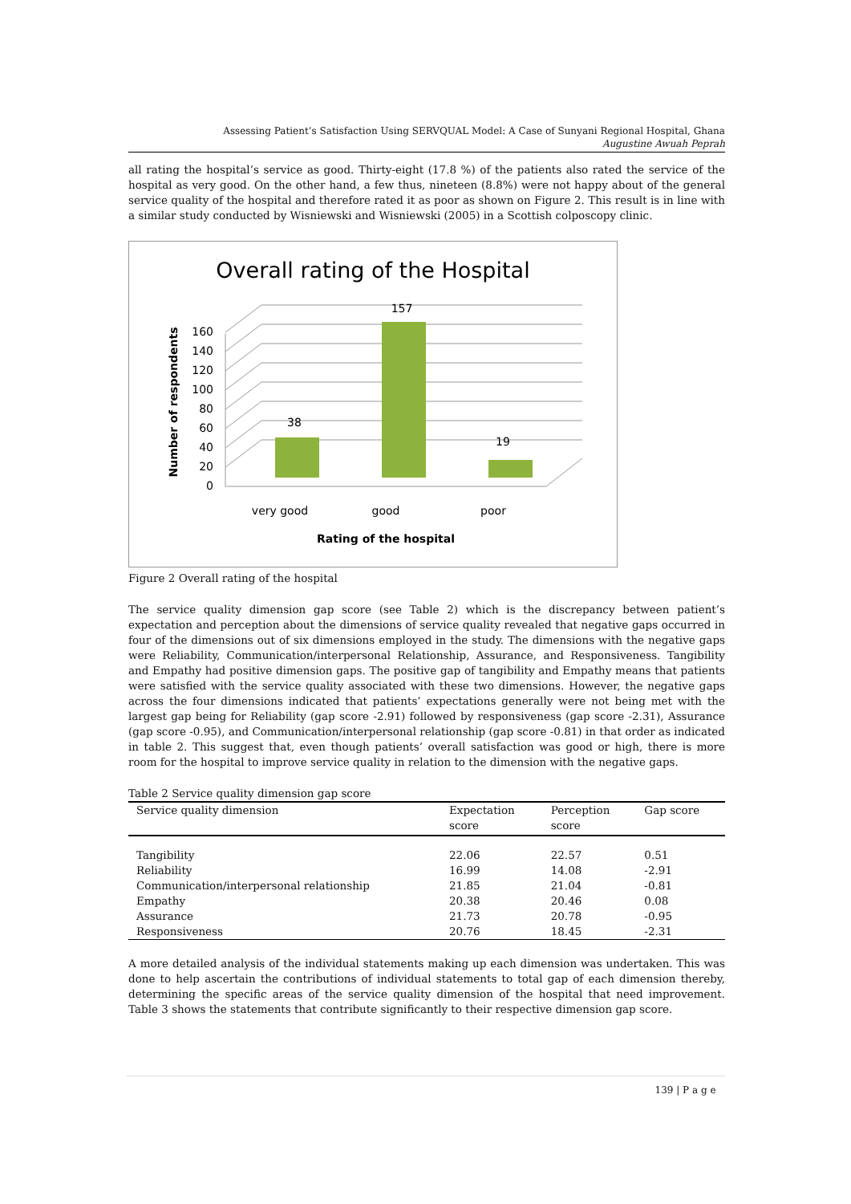Assessing Patient’s Satisfaction Using SERVQUAL Model: A Case of Sunyani Regional Hospital, Ghana
Augustine Awuah Peprah
all rating the hospital’s service as good. Thirty-eight (17.8 %) of the patients also rated the service of the hospital as very good. On the other hand, a few thus, nineteen (8.8%) were not happy about of the general service quality of the hospital and therefore rated it as poor as shown on Figure 2. This result is in line with a similar study conducted by Wisniewski and Wisniewski (2005) in a Scottish colposcopy clinic.
Overall rating of the Hospital
0
20
40
60
80
100
120
140
160
38
157
19
very good
good
poor
Rating of the hospital
Number of respondents
Figure 2 Overall rating of the hospital
The service quality dimension gap score (see Table 2) which is the discrepancy between patient’s expectation and perception about the dimensions of service quality revealed that negative gaps occurred in four of the dimensions out of six dimensions employed in the study. The dimensions with the negative gaps were Reliability, Communication/interpersonal Relationship, Assurance, and Responsiveness. Tangibility and Empathy had positive dimension gaps. The positive gap of tangibility and Empathy means that patients were satisfied with the service quality associated with these two dimensions. However, the negative gaps across the four dimensions indicated that patients’ expectations generally were not being met with the largest gap being for Reliability (gap score -2.91) followed by responsiveness (gap score -2.31), Assurance (gap score -0.95), and Communication/interpersonal relationship (gap score -0.81) in that order as indicated in table 2. This suggest that, even though patients’ overall satisfaction was good or high, there is more room for the hospital to improve service quality in relation to the dimension with the negative gaps.
Table 2 Service quality dimension gap score
| Service quality dimension | Expectation score | Perception score | Gap score |
| --- | --- | --- | --- |
| Tangibility | 22.06 | 22.57 | 0.51 |
| Reliability | 16.99 | 14.08 | -2.91 |
| Communication/interpersonal relationship | 21.85 | 21.04 | -0.81 |
| Empathy | 20.38 | 20.46 | 0.08 |
| Assurance | 21.73 | 20.78 | -0.95 |
| Responsiveness | 20.76 | 18.45 | -2.31 |
A more detailed analysis of the individual statements making up each dimension was undertaken. This was done to help ascertain the contributions of individual statements to total gap of each dimension thereby, determining the specific areas of the service quality dimension of the hospital that need improvement. Table 3 shows the statements that contribute significantly to their respective dimension gap score.
139 | P a g e